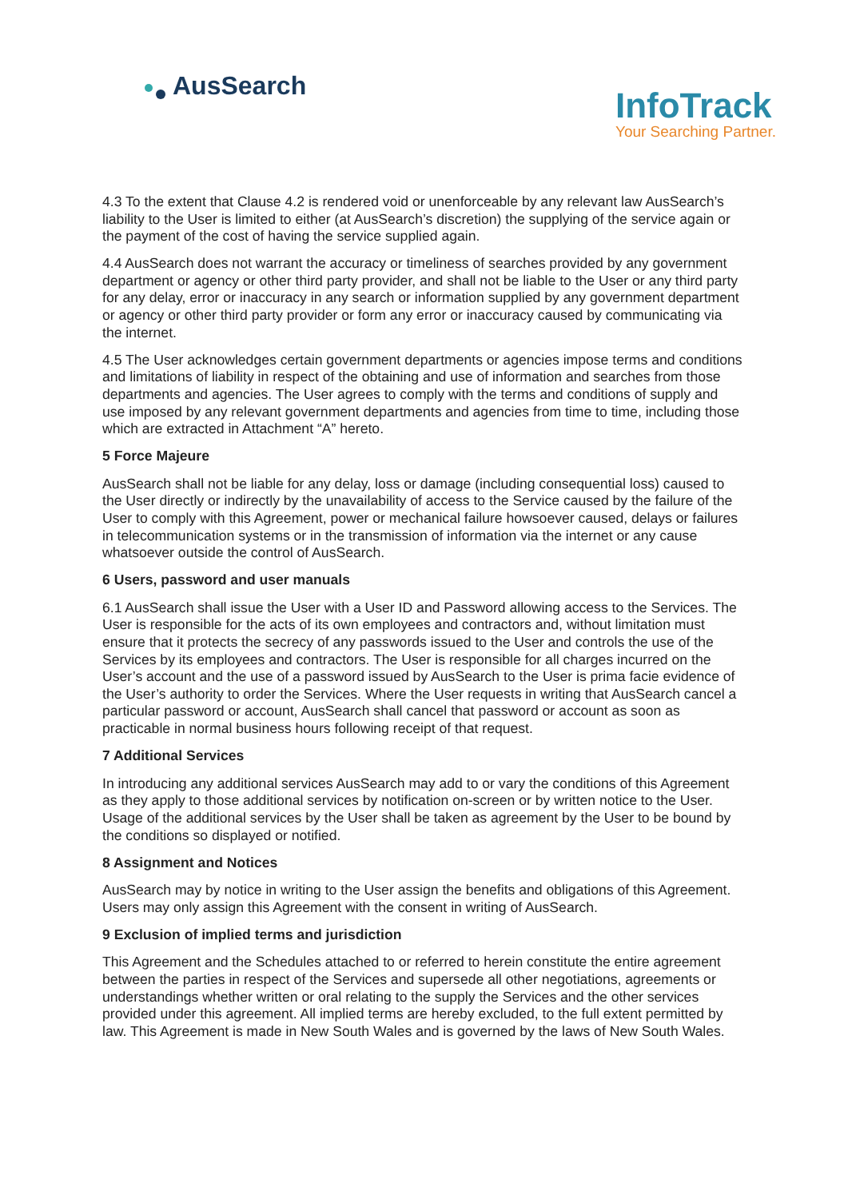AusSearch
InfoTrack
Your Searching Partner.
4.3 To the extent that Clause 4.2 is rendered void or unenforceable by any relevant law AusSearch’s liability to the User is limited to either (at AusSearch’s discretion) the supplying of the service again or the payment of the cost of having the service supplied again.
4.4 AusSearch does not warrant the accuracy or timeliness of searches provided by any government department or agency or other third party provider, and shall not be liable to the User or any third party for any delay, error or inaccuracy in any search or information supplied by any government department or agency or other third party provider or form any error or inaccuracy caused by communicating via the internet.
4.5 The User acknowledges certain government departments or agencies impose terms and conditions and limitations of liability in respect of the obtaining and use of information and searches from those departments and agencies. The User agrees to comply with the terms and conditions of supply and use imposed by any relevant government departments and agencies from time to time, including those which are extracted in Attachment “A” hereto.
5 Force Majeure
AusSearch shall not be liable for any delay, loss or damage (including consequential loss) caused to the User directly or indirectly by the unavailability of access to the Service caused by the failure of the User to comply with this Agreement, power or mechanical failure howsoever caused, delays or failures in telecommunication systems or in the transmission of information via the internet or any cause whatsoever outside the control of AusSearch.
6 Users, password and user manuals
6.1 AusSearch shall issue the User with a User ID and Password allowing access to the Services. The User is responsible for the acts of its own employees and contractors and, without limitation must ensure that it protects the secrecy of any passwords issued to the User and controls the use of the Services by its employees and contractors. The User is responsible for all charges incurred on the User’s account and the use of a password issued by AusSearch to the User is prima facie evidence of the User’s authority to order the Services. Where the User requests in writing that AusSearch cancel a particular password or account, AusSearch shall cancel that password or account as soon as practicable in normal business hours following receipt of that request.
7 Additional Services
In introducing any additional services AusSearch may add to or vary the conditions of this Agreement as they apply to those additional services by notification on-screen or by written notice to the User. Usage of the additional services by the User shall be taken as agreement by the User to be bound by the conditions so displayed or notified.
8 Assignment and Notices
AusSearch may by notice in writing to the User assign the benefits and obligations of this Agreement. Users may only assign this Agreement with the consent in writing of AusSearch.
9 Exclusion of implied terms and jurisdiction
This Agreement and the Schedules attached to or referred to herein constitute the entire agreement between the parties in respect of the Services and supersede all other negotiations, agreements or understandings whether written or oral relating to the supply the Services and the other services provided under this agreement. All implied terms are hereby excluded, to the full extent permitted by law. This Agreement is made in New South Wales and is governed by the laws of New South Wales.